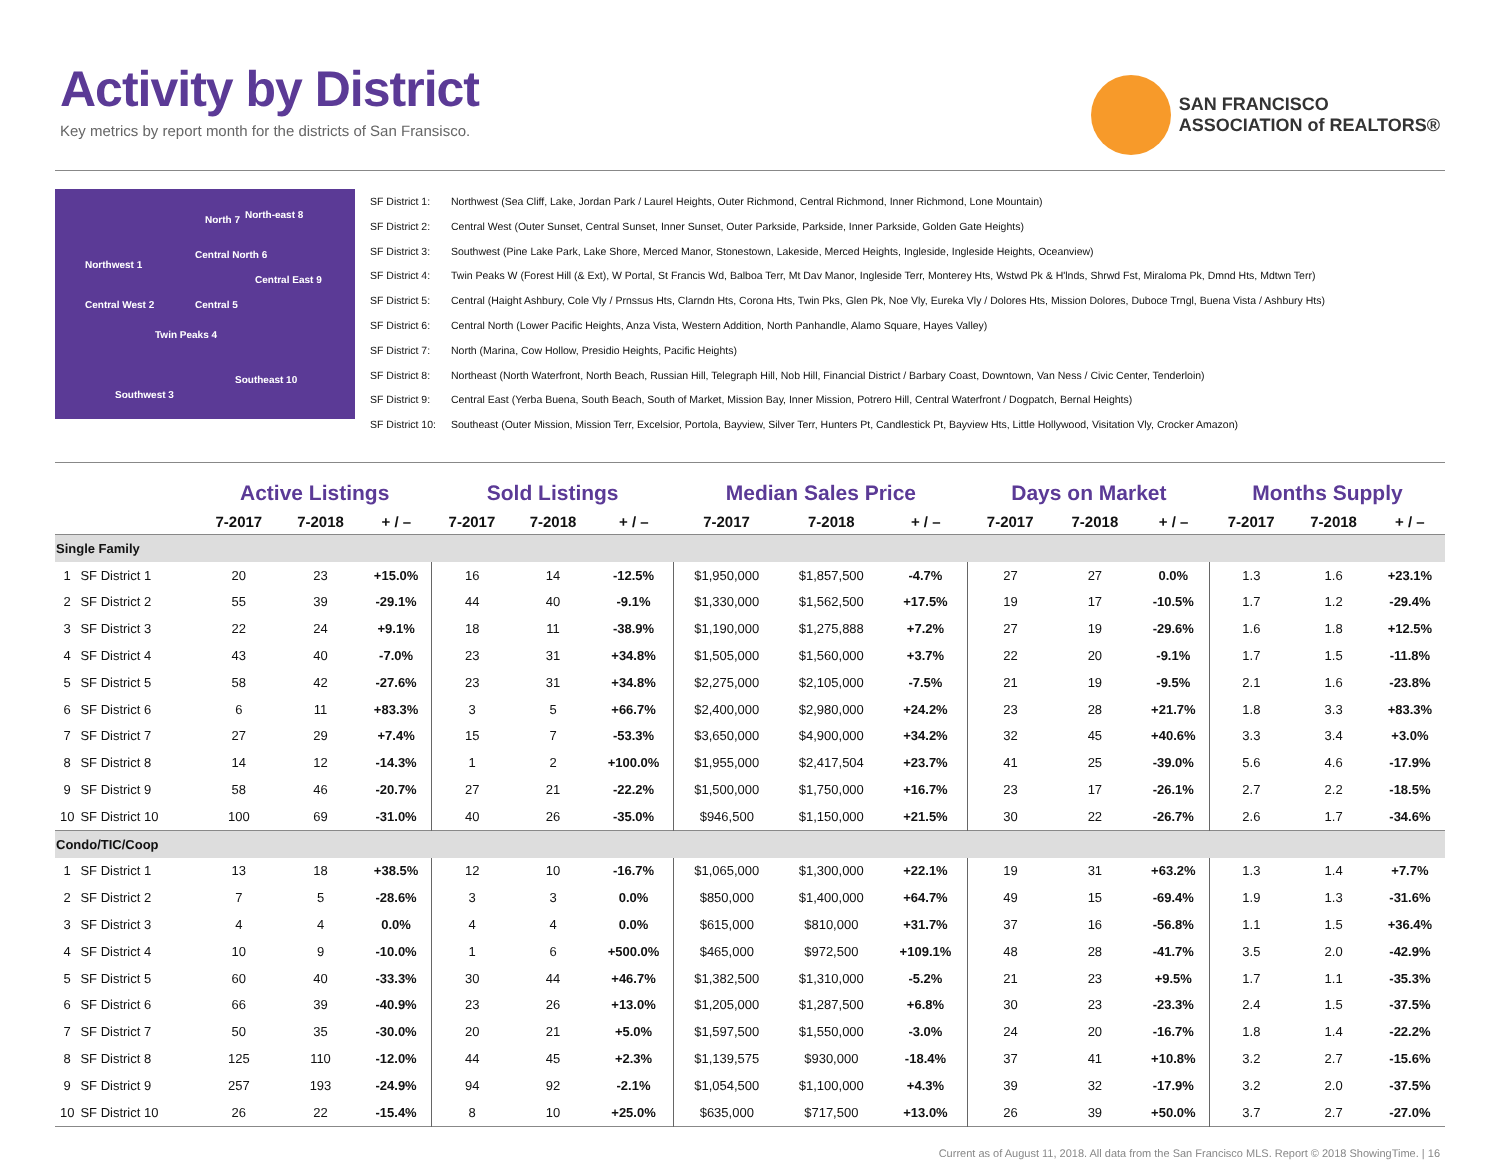Activity by District
Key metrics by report month for the districts of San Fransisco.
SAN FRANCISCO
ASSOCIATION of REALTORS®
North 7 North-east 8
Northwest 1
Central North 6
Central East 9
Central West 2 Central 5
Twin Peaks 4
Southeast 10
Southwest 3
SF District 1: Northwest (Sea Cliff, Lake, Jordan Park / Laurel Heights, Outer Richmond, Central Richmond, Inner Richmond, Lone Mountain)
SF District 2: Central West (Outer Sunset, Central Sunset, Inner Sunset, Outer Parkside, Parkside, Inner Parkside, Golden Gate Heights)
SF District 3: Southwest (Pine Lake Park, Lake Shore, Merced Manor, Stonestown, Lakeside, Merced Heights, Ingleside, Ingleside Heights, Oceanview)
SF District 4: Twin Peaks W (Forest Hill (& Ext), W Portal, St Francis Wd, Balboa Terr, Mt Dav Manor, Ingleside Terr, Monterey Hts, Wstwd Pk & H'lnds, Shrwd Fst, Miraloma Pk, Dmnd Hts, Mdtwn Terr)
SF District 5: Central (Haight Ashbury, Cole Vly / Prnssus Hts, Clarndn Hts, Corona Hts, Twin Pks, Glen Pk, Noe Vly, Eureka Vly / Dolores Hts, Mission Dolores, Duboce Trngl, Buena Vista / Ashbury Hts)
SF District 6: Central North (Lower Pacific Heights, Anza Vista, Western Addition, North Panhandle, Alamo Square, Hayes Valley)
SF District 7: North (Marina, Cow Hollow, Presidio Heights, Pacific Heights)
SF District 8: Northeast (North Waterfront, North Beach, Russian Hill, Telegraph Hill, Nob Hill, Financial District / Barbary Coast, Downtown, Van Ness / Civic Center, Tenderloin)
SF District 9: Central East (Yerba Buena, South Beach, South of Market, Mission Bay, Inner Mission, Potrero Hill, Central Waterfront / Dogpatch, Bernal Heights)
SF District 10: Southeast (Outer Mission, Mission Terr, Excelsior, Portola, Bayview, Silver Terr, Hunters Pt, Candlestick Pt, Bayview Hts, Little Hollywood, Visitation Vly, Crocker Amazon)
| | | Active Listings | | | Sold Listings | | | Median Sales Price | | | Days on Market | | | Months Supply | | |
| --- | --- | --- | --- | --- | --- | --- | --- | --- | --- | --- | --- | --- | --- | --- | --- | --- |
| | | 7-2017 | 7-2018 | + / – | 7-2017 | 7-2018 | + / – | 7-2017 | 7-2018 | + / – | 7-2017 | 7-2018 | + / – | 7-2017 | 7-2018 | + / – |
| Single Family | | | | | | | | | | | | | | | | |
| 1 | SF District 1 | 20 | 23 | +15.0% | 16 | 14 | -12.5% | $1,950,000 | $1,857,500 | -4.7% | 27 | 27 | 0.0% | 1.3 | 1.6 | +23.1% |
| 2 | SF District 2 | 55 | 39 | -29.1% | 44 | 40 | -9.1% | $1,330,000 | $1,562,500 | +17.5% | 19 | 17 | -10.5% | 1.7 | 1.2 | -29.4% |
| 3 | SF District 3 | 22 | 24 | +9.1% | 18 | 11 | -38.9% | $1,190,000 | $1,275,888 | +7.2% | 27 | 19 | -29.6% | 1.6 | 1.8 | +12.5% |
| 4 | SF District 4 | 43 | 40 | -7.0% | 23 | 31 | +34.8% | $1,505,000 | $1,560,000 | +3.7% | 22 | 20 | -9.1% | 1.7 | 1.5 | -11.8% |
| 5 | SF District 5 | 58 | 42 | -27.6% | 23 | 31 | +34.8% | $2,275,000 | $2,105,000 | -7.5% | 21 | 19 | -9.5% | 2.1 | 1.6 | -23.8% |
| 6 | SF District 6 | 6 | 11 | +83.3% | 3 | 5 | +66.7% | $2,400,000 | $2,980,000 | +24.2% | 23 | 28 | +21.7% | 1.8 | 3.3 | +83.3% |
| 7 | SF District 7 | 27 | 29 | +7.4% | 15 | 7 | -53.3% | $3,650,000 | $4,900,000 | +34.2% | 32 | 45 | +40.6% | 3.3 | 3.4 | +3.0% |
| 8 | SF District 8 | 14 | 12 | -14.3% | 1 | 2 | +100.0% | $1,955,000 | $2,417,504 | +23.7% | 41 | 25 | -39.0% | 5.6 | 4.6 | -17.9% |
| 9 | SF District 9 | 58 | 46 | -20.7% | 27 | 21 | -22.2% | $1,500,000 | $1,750,000 | +16.7% | 23 | 17 | -26.1% | 2.7 | 2.2 | -18.5% |
| 10 | SF District 10 | 100 | 69 | -31.0% | 40 | 26 | -35.0% | $946,500 | $1,150,000 | +21.5% | 30 | 22 | -26.7% | 2.6 | 1.7 | -34.6% |
| Condo/TIC/Coop | | | | | | | | | | | | | | | | |
| 1 | SF District 1 | 13 | 18 | +38.5% | 12 | 10 | -16.7% | $1,065,000 | $1,300,000 | +22.1% | 19 | 31 | +63.2% | 1.3 | 1.4 | +7.7% |
| 2 | SF District 2 | 7 | 5 | -28.6% | 3 | 3 | 0.0% | $850,000 | $1,400,000 | +64.7% | 49 | 15 | -69.4% | 1.9 | 1.3 | -31.6% |
| 3 | SF District 3 | 4 | 4 | 0.0% | 4 | 4 | 0.0% | $615,000 | $810,000 | +31.7% | 37 | 16 | -56.8% | 1.1 | 1.5 | +36.4% |
| 4 | SF District 4 | 10 | 9 | -10.0% | 1 | 6 | +500.0% | $465,000 | $972,500 | +109.1% | 48 | 28 | -41.7% | 3.5 | 2.0 | -42.9% |
| 5 | SF District 5 | 60 | 40 | -33.3% | 30 | 44 | +46.7% | $1,382,500 | $1,310,000 | -5.2% | 21 | 23 | +9.5% | 1.7 | 1.1 | -35.3% |
| 6 | SF District 6 | 66 | 39 | -40.9% | 23 | 26 | +13.0% | $1,205,000 | $1,287,500 | +6.8% | 30 | 23 | -23.3% | 2.4 | 1.5 | -37.5% |
| 7 | SF District 7 | 50 | 35 | -30.0% | 20 | 21 | +5.0% | $1,597,500 | $1,550,000 | -3.0% | 24 | 20 | -16.7% | 1.8 | 1.4 | -22.2% |
| 8 | SF District 8 | 125 | 110 | -12.0% | 44 | 45 | +2.3% | $1,139,575 | $930,000 | -18.4% | 37 | 41 | +10.8% | 3.2 | 2.7 | -15.6% |
| 9 | SF District 9 | 257 | 193 | -24.9% | 94 | 92 | -2.1% | $1,054,500 | $1,100,000 | +4.3% | 39 | 32 | -17.9% | 3.2 | 2.0 | -37.5% |
| 10 | SF District 10 | 26 | 22 | -15.4% | 8 | 10 | +25.0% | $635,000 | $717,500 | +13.0% | 26 | 39 | +50.0% | 3.7 | 2.7 | -27.0% |
Current as of August 11, 2018. All data from the San Francisco MLS. Report © 2018 ShowingTime. | 16